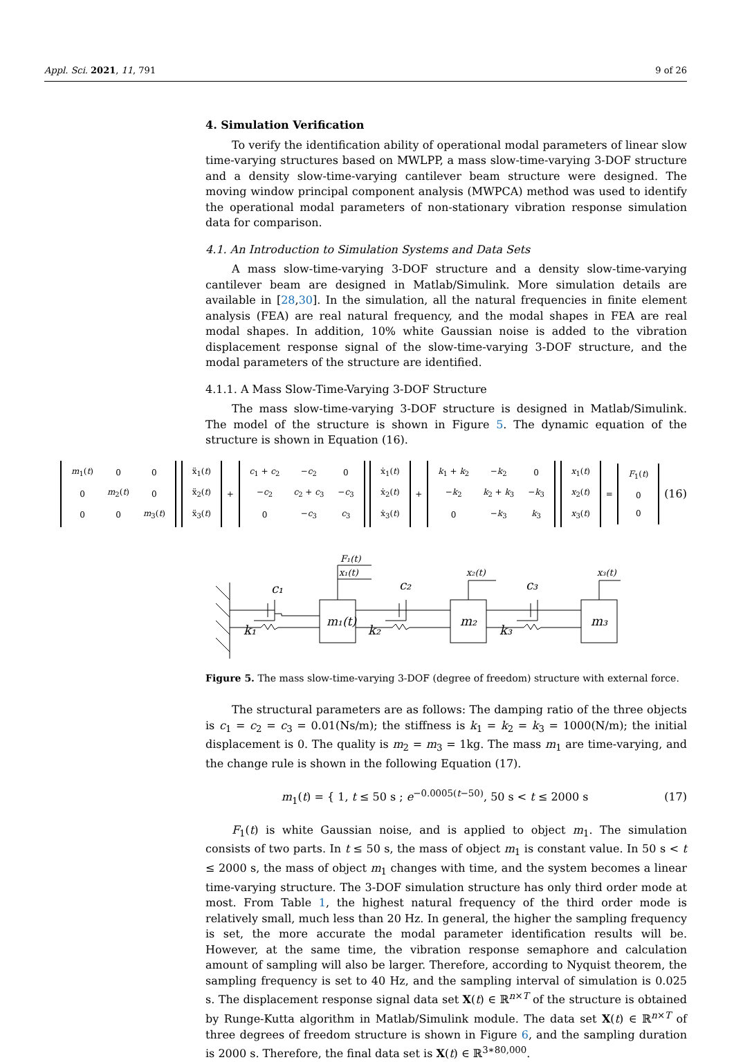Appl. Sci. 2021, 11, 791 9 of 26
4. Simulation Verification
To verify the identification ability of operational modal parameters of linear slow time-varying structures based on MWLPP, a mass slow-time-varying 3-DOF structure and a density slow-time-varying cantilever beam structure were designed. The moving window principal component analysis (MWPCA) method was used to identify the operational modal parameters of non-stationary vibration response simulation data for comparison.
4.1. An Introduction to Simulation Systems and Data Sets
A mass slow-time-varying 3-DOF structure and a density slow-time-varying cantilever beam are designed in Matlab/Simulink. More simulation details are available in [28,30]. In the simulation, all the natural frequencies in finite element analysis (FEA) are real natural frequency, and the modal shapes in FEA are real modal shapes. In addition, 10% white Gaussian noise is added to the vibration displacement response signal of the slow-time-varying 3-DOF structure, and the modal parameters of the structure are identified.
4.1.1. A Mass Slow-Time-Varying 3-DOF Structure
The mass slow-time-varying 3-DOF structure is designed in Matlab/Simulink. The model of the structure is shown in Figure 5. The dynamic equation of the structure is shown in Equation (16).
| m<sub>1</sub>( t ) | 0 | 0 |
| 0 | m<sub>2</sub>( t ) | 0 |
| 0 | 0 | m<sub>3</sub>( t ) |
| ẍ<sub>1</sub>( t ) |
| ẍ<sub>2</sub>( t ) |
| ẍ<sub>3</sub>( t ) |
+
| c<sub>1</sub> + c<sub>2</sub> | − c<sub>2</sub> | 0 |
| − c<sub>2</sub> | c<sub>2</sub> + c<sub>3</sub> | − c<sub>3</sub> |
| 0 | − c<sub>3</sub> | c<sub>3</sub> |
| ẋ<sub>1</sub>( t ) |
| ẋ<sub>2</sub>( t ) |
| ẋ<sub>3</sub>( t ) |
+
| k<sub>1</sub> + k<sub>2</sub> | − k<sub>2</sub> | 0 |
| − k<sub>2</sub> | k<sub>2</sub> + k<sub>3</sub> | − k<sub>3</sub> |
| 0 | − k<sub>3</sub> | k<sub>3</sub> |
| x<sub>1</sub>( t ) |
| x<sub>2</sub>( t ) |
| x<sub>3</sub>( t ) |
=
| F<sub>1</sub>( t ) |
| 0 |
| 0 |
(16)
c₁
c₂
c₃
k₁
k₂
k₃
m₁(t)
m₂
m₃
F₁(t)
x₁(t)
x₂(t)
x₃(t)
Figure 5. The mass slow-time-varying 3-DOF (degree of freedom) structure with external force.
The structural parameters are as follows: The damping ratio of the three objects is c<sub>1</sub> = c<sub>2</sub> = c<sub>3</sub> = 0.01(Ns/m); the stiffness is k<sub>1</sub> = k<sub>2</sub> = k<sub>3</sub> = 1000(N/m); the initial displacement is 0. The quality is m<sub>2</sub> = m<sub>3</sub> = 1kg. The mass m<sub>1</sub> are time-varying, and the change rule is shown in the following Equation (17).
m<sub>1</sub>(t) = { 1, t ≤ 50 s ; e<sup>−0.0005(t−50)</sup>, 50 s < t ≤ 2000 s (17)
F<sub>1</sub>(t) is white Gaussian noise, and is applied to object m<sub>1</sub>. The simulation consists of two parts. In t ≤ 50 s, the mass of object m<sub>1</sub> is constant value. In 50 s < t ≤ 2000 s, the mass of object m<sub>1</sub> changes with time, and the system becomes a linear time-varying structure. The 3-DOF simulation structure has only third order mode at most. From Table 1, the highest natural frequency of the third order mode is relatively small, much less than 20 Hz. In general, the higher the sampling frequency is set, the more accurate the modal parameter identification results will be. However, at the same time, the vibration response semaphore and calculation amount of sampling will also be larger. Therefore, according to Nyquist theorem, the sampling frequency is set to 40 Hz, and the sampling interval of simulation is 0.025 s. The displacement response signal data set X(t) ∈ ℝ<sup>n×T</sup> of the structure is obtained by Runge-Kutta algorithm in Matlab/Simulink module. The data set X(t) ∈ ℝ<sup>n×T</sup> of three degrees of freedom structure is shown in Figure 6, and the sampling duration is 2000 s. Therefore, the final data set is X(t) ∈ ℝ<sup>3∗80,000</sup>.